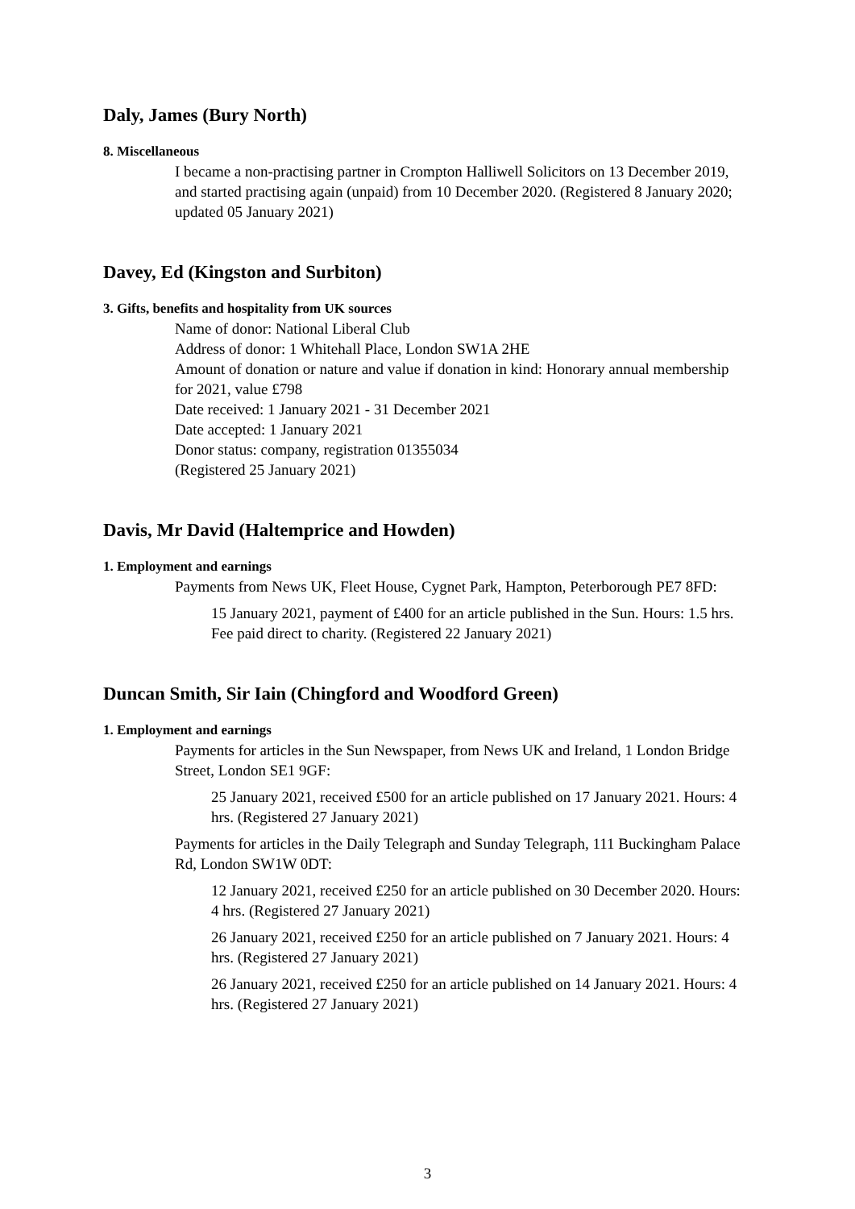Daly, James (Bury North)
8. Miscellaneous
I became a non-practising partner in Crompton Halliwell Solicitors on 13 December 2019, and started practising again (unpaid) from 10 December 2020. (Registered 8 January 2020; updated 05 January 2021)
Davey, Ed (Kingston and Surbiton)
3. Gifts, benefits and hospitality from UK sources
Name of donor: National Liberal Club
Address of donor: 1 Whitehall Place, London SW1A 2HE
Amount of donation or nature and value if donation in kind: Honorary annual membership for 2021, value £798
Date received: 1 January 2021 - 31 December 2021
Date accepted: 1 January 2021
Donor status: company, registration 01355034
(Registered 25 January 2021)
Davis, Mr David (Haltemprice and Howden)
1. Employment and earnings
Payments from News UK, Fleet House, Cygnet Park, Hampton, Peterborough PE7 8FD:
15 January 2021, payment of £400 for an article published in the Sun. Hours: 1.5 hrs. Fee paid direct to charity. (Registered 22 January 2021)
Duncan Smith, Sir Iain (Chingford and Woodford Green)
1. Employment and earnings
Payments for articles in the Sun Newspaper, from News UK and Ireland, 1 London Bridge Street, London SE1 9GF:
25 January 2021, received £500 for an article published on 17 January 2021. Hours: 4 hrs. (Registered 27 January 2021)
Payments for articles in the Daily Telegraph and Sunday Telegraph, 111 Buckingham Palace Rd, London SW1W 0DT:
12 January 2021, received £250 for an article published on 30 December 2020. Hours: 4 hrs. (Registered 27 January 2021)
26 January 2021, received £250 for an article published on 7 January 2021. Hours: 4 hrs. (Registered 27 January 2021)
26 January 2021, received £250 for an article published on 14 January 2021. Hours: 4 hrs. (Registered 27 January 2021)
3